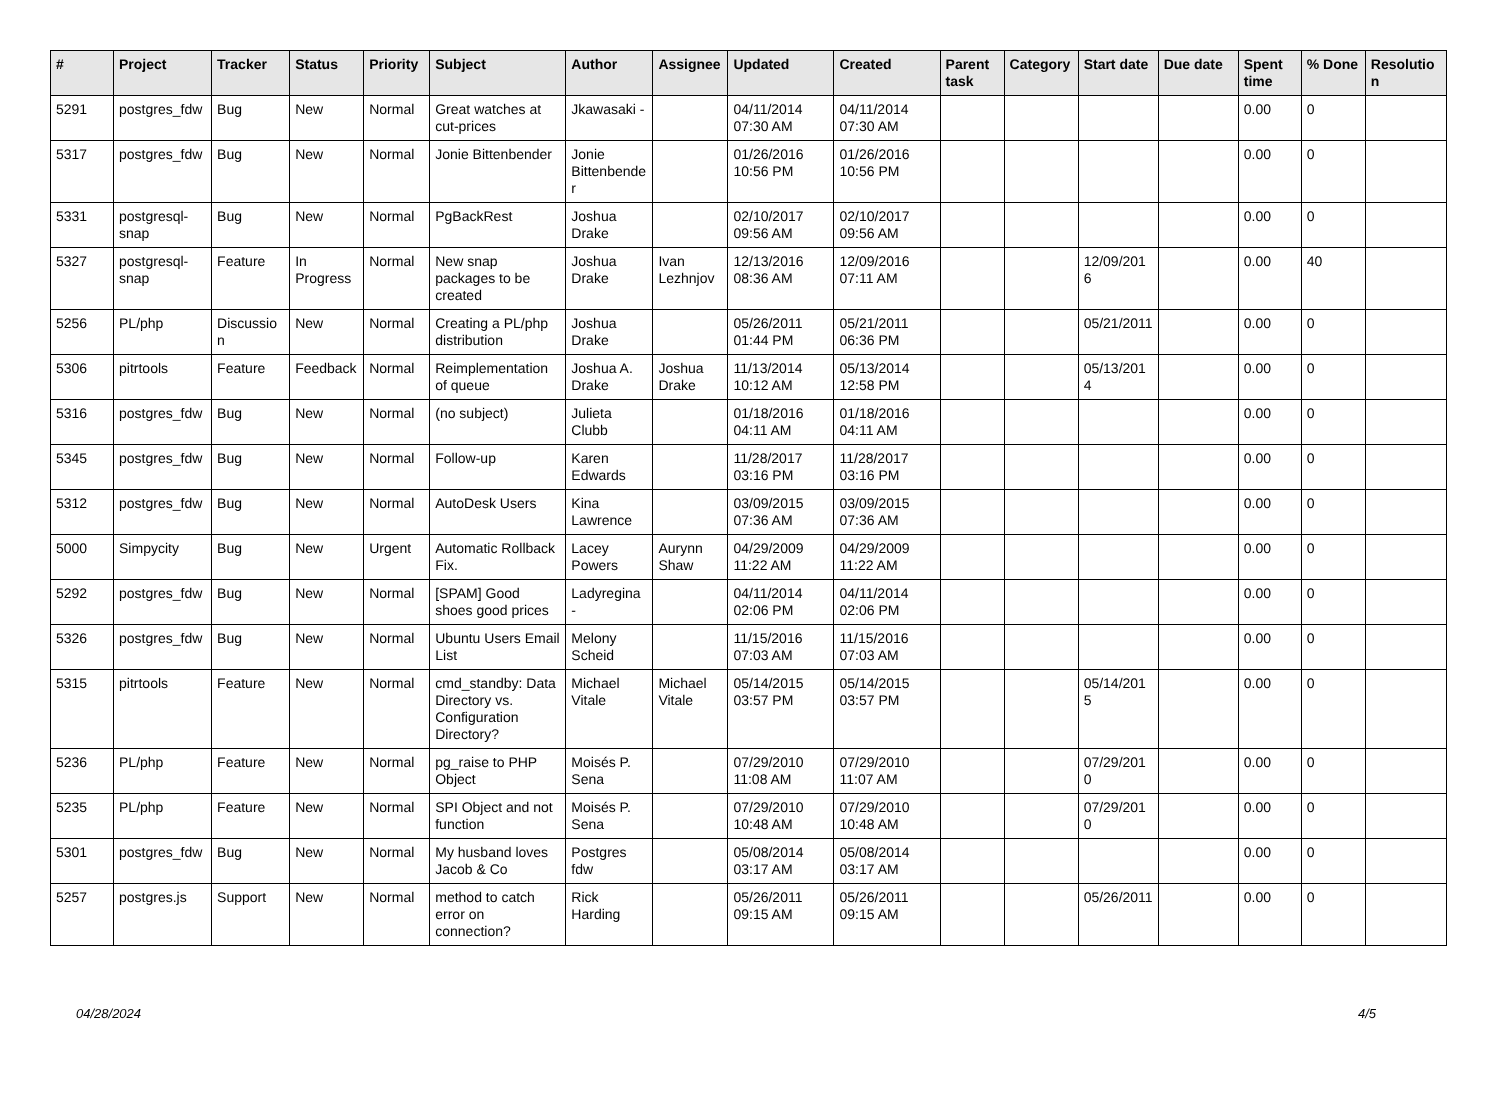| # | Project | Tracker | Status | Priority | Subject | Author | Assignee | Updated | Created | Parent task | Category | Start date | Due date | Spent time | % Done | Resolution |
| --- | --- | --- | --- | --- | --- | --- | --- | --- | --- | --- | --- | --- | --- | --- | --- | --- |
| 5291 | postgres_fdw | Bug | New | Normal | Great watches at cut-prices | Jkawasaki - | | 04/11/2014 07:30 AM | 04/11/2014 07:30 AM | | | | | 0.00 | 0 | |
| 5317 | postgres_fdw | Bug | New | Normal | Jonie Bittenbender | Jonie Bittenbender | | 01/26/2016 10:56 PM | 01/26/2016 10:56 PM | | | | | 0.00 | 0 | |
| 5331 | postgresql-snap | Bug | New | Normal | PgBackRest | Joshua Drake | | 02/10/2017 09:56 AM | 02/10/2017 09:56 AM | | | | | 0.00 | 0 | |
| 5327 | postgresql-snap | Feature | In Progress | Normal | New snap packages to be created | Joshua Drake | Ivan Lezhnjov | 12/13/2016 08:36 AM | 12/09/2016 07:11 AM | | | 12/09/2016 | | 0.00 | 40 | |
| 5256 | PL/php | Discussion | New | Normal | Creating a PL/php distribution | Joshua Drake | | 05/26/2011 01:44 PM | 05/21/2011 06:36 PM | | | 05/21/2011 | | 0.00 | 0 | |
| 5306 | pitrtools | Feature | Feedback | Normal | Reimplementation of queue | Joshua A. Drake | Joshua Drake | 11/13/2014 10:12 AM | 05/13/2014 12:58 PM | | | 05/13/2014 | | 0.00 | 0 | |
| 5316 | postgres_fdw | Bug | New | Normal | (no subject) | Julieta Clubb | | 01/18/2016 04:11 AM | 01/18/2016 04:11 AM | | | | | 0.00 | 0 | |
| 5345 | postgres_fdw | Bug | New | Normal | Follow-up | Karen Edwards | | 11/28/2017 03:16 PM | 11/28/2017 03:16 PM | | | | | 0.00 | 0 | |
| 5312 | postgres_fdw | Bug | New | Normal | AutoDesk Users | Kina Lawrence | | 03/09/2015 07:36 AM | 03/09/2015 07:36 AM | | | | | 0.00 | 0 | |
| 5000 | Simpycity | Bug | New | Urgent | Automatic Rollback Fix. | Lacey Powers | Aurynn Shaw | 04/29/2009 11:22 AM | 04/29/2009 11:22 AM | | | | | 0.00 | 0 | |
| 5292 | postgres_fdw | Bug | New | Normal | [SPAM] Good shoes good prices | Ladyregina - | | 04/11/2014 02:06 PM | 04/11/2014 02:06 PM | | | | | 0.00 | 0 | |
| 5326 | postgres_fdw | Bug | New | Normal | Ubuntu Users Email List | Melony Scheid | | 11/15/2016 07:03 AM | 11/15/2016 07:03 AM | | | | | 0.00 | 0 | |
| 5315 | pitrtools | Feature | New | Normal | cmd_standby: Data Directory vs. Configuration Directory? | Michael Vitale | Michael Vitale | 05/14/2015 03:57 PM | 05/14/2015 03:57 PM | | | 05/14/2015 | | 0.00 | 0 | |
| 5236 | PL/php | Feature | New | Normal | pg_raise to PHP Object | Moisés P. Sena | | 07/29/2010 11:08 AM | 07/29/2010 11:07 AM | | | 07/29/2010 | | 0.00 | 0 | |
| 5235 | PL/php | Feature | New | Normal | SPI Object and not function | Moisés P. Sena | | 07/29/2010 10:48 AM | 07/29/2010 10:48 AM | | | 07/29/2010 | | 0.00 | 0 | |
| 5301 | postgres_fdw | Bug | New | Normal | My husband loves Jacob & Co | Postgres fdw | | 05/08/2014 03:17 AM | 05/08/2014 03:17 AM | | | | | 0.00 | 0 | |
| 5257 | postgres.js | Support | New | Normal | method to catch error on connection? | Rick Harding | | 05/26/2011 09:15 AM | 05/26/2011 09:15 AM | | | 05/26/2011 | | 0.00 | 0 | |
04/28/2024 4/5